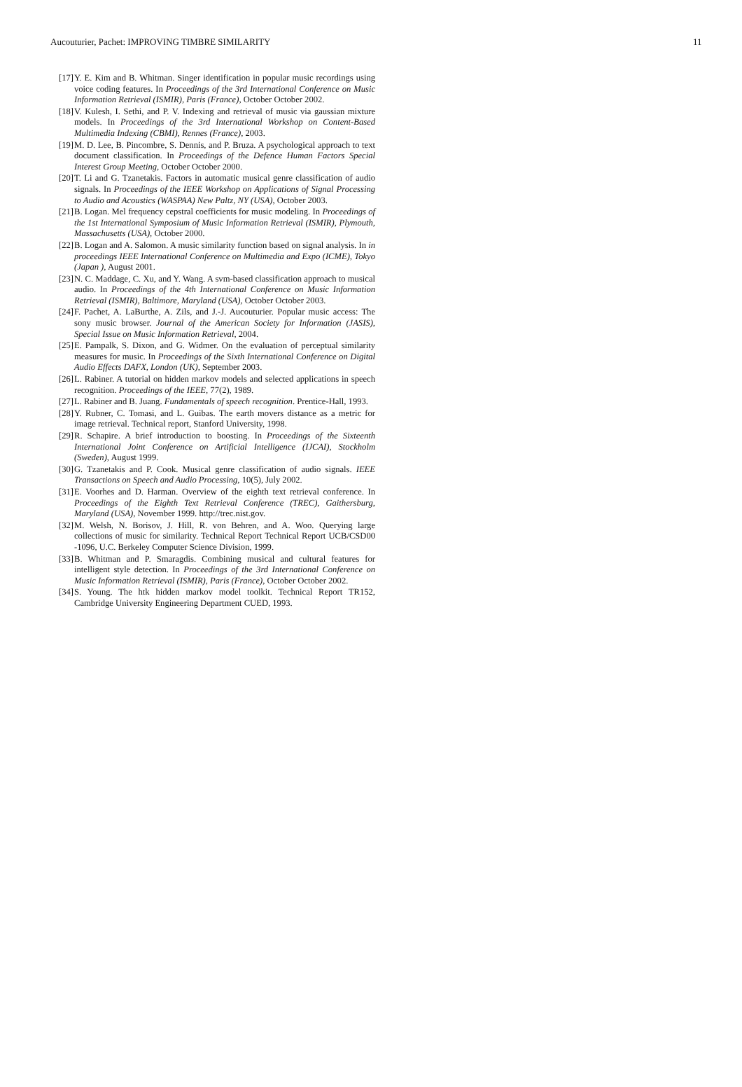Aucouturier, Pachet: IMPROVING TIMBRE SIMILARITY 11
[17] Y. E. Kim and B. Whitman. Singer identification in popular music recordings using voice coding features. In Proceedings of the 3rd International Conference on Music Information Retrieval (ISMIR), Paris (France), October October 2002.
[18] V. Kulesh, I. Sethi, and P. V. Indexing and retrieval of music via gaussian mixture models. In Proceedings of the 3rd International Workshop on Content-Based Multimedia Indexing (CBMI), Rennes (France), 2003.
[19] M. D. Lee, B. Pincombre, S. Dennis, and P. Bruza. A psychological approach to text document classification. In Proceedings of the Defence Human Factors Special Interest Group Meeting, October October 2000.
[20] T. Li and G. Tzanetakis. Factors in automatic musical genre classification of audio signals. In Proceedings of the IEEE Workshop on Applications of Signal Processing to Audio and Acoustics (WASPAA) New Paltz, NY (USA), October 2003.
[21] B. Logan. Mel frequency cepstral coefficients for music modeling. In Proceedings of the 1st International Symposium of Music Information Retrieval (ISMIR), Plymouth, Massachusetts (USA), October 2000.
[22] B. Logan and A. Salomon. A music similarity function based on signal analysis. In in proceedings IEEE International Conference on Multimedia and Expo (ICME), Tokyo (Japan ), August 2001.
[23] N. C. Maddage, C. Xu, and Y. Wang. A svm-based classification approach to musical audio. In Proceedings of the 4th International Conference on Music Information Retrieval (ISMIR), Baltimore, Maryland (USA), October October 2003.
[24] F. Pachet, A. LaBurthe, A. Zils, and J.-J. Aucouturier. Popular music access: The sony music browser. Journal of the American Society for Information (JASIS), Special Issue on Music Information Retrieval, 2004.
[25] E. Pampalk, S. Dixon, and G. Widmer. On the evaluation of perceptual similarity measures for music. In Proceedings of the Sixth International Conference on Digital Audio Effects DAFX, London (UK), September 2003.
[26] L. Rabiner. A tutorial on hidden markov models and selected applications in speech recognition. Proceedings of the IEEE, 77(2), 1989.
[27] L. Rabiner and B. Juang. Fundamentals of speech recognition. Prentice-Hall, 1993.
[28] Y. Rubner, C. Tomasi, and L. Guibas. The earth movers distance as a metric for image retrieval. Technical report, Stanford University, 1998.
[29] R. Schapire. A brief introduction to boosting. In Proceedings of the Sixteenth International Joint Conference on Artificial Intelligence (IJCAI), Stockholm (Sweden), August 1999.
[30] G. Tzanetakis and P. Cook. Musical genre classification of audio signals. IEEE Transactions on Speech and Audio Processing, 10(5), July 2002.
[31] E. Voorhes and D. Harman. Overview of the eighth text retrieval conference. In Proceedings of the Eighth Text Retrieval Conference (TREC), Gaithersburg, Maryland (USA), November 1999. http://trec.nist.gov.
[32] M. Welsh, N. Borisov, J. Hill, R. von Behren, and A. Woo. Querying large collections of music for similarity. Technical Report Technical Report UCB/CSD00 -1096, U.C. Berkeley Computer Science Division, 1999.
[33] B. Whitman and P. Smaragdis. Combining musical and cultural features for intelligent style detection. In Proceedings of the 3rd International Conference on Music Information Retrieval (ISMIR), Paris (France), October October 2002.
[34] S. Young. The htk hidden markov model toolkit. Technical Report TR152, Cambridge University Engineering Department CUED, 1993.